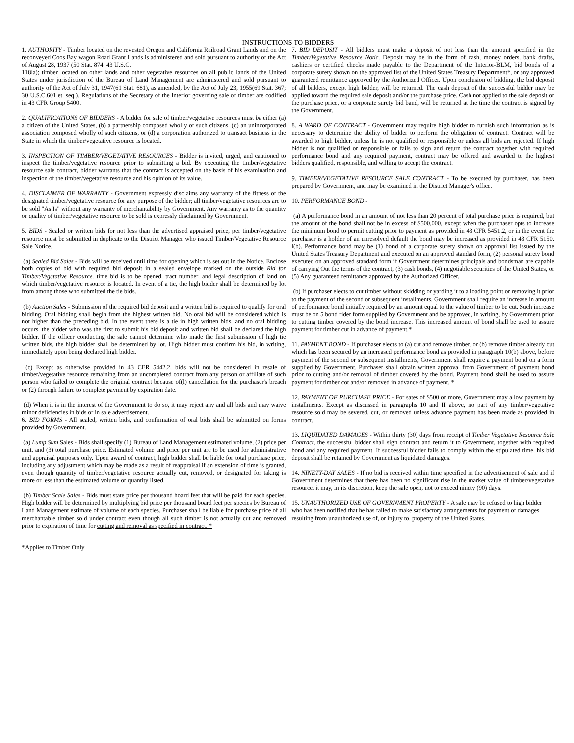INSTRUCTIONS TO BIDDERS
1. AUTHORITY - Timber located on the revested Oregon and California Railroad Grant Lands and on the reconveyed Coos Bay wagon Road Grant Lands is administered and sold pursuant to authority of the Act of August 28, 1937 (50 Stat. 874; 43 U.S.C.
118la); timber located on other lands and other vegetative resources on all public lands of the United States under jurisdiction of the Bureau of Land Management are administered and sold pursuant to authority of the Act of July 31, 1947(61 Stat. 681), as amended, by the Act of July 23, 1955(69 Stat. 367; 30 U.S.C.601 et. seq.). Regulations of the Secretary of the Interior governing sale of timber are codified in 43 CFR Group 5400.
2. QUALIFICATIONS OF BIDDERS - A bidder for sale of timber/vegetative resources must be either (a) a citizen of the United States, (b) a partnership composed wholly of such citizens, (c) an unincorporated association composed wholly of such citizens, or (d) a corporation authorized to transact business in the State in which the timber/vegetative resource is located.
3. INSPECTION OF TIMBER/VEGETATIVE RESOURCES - Bidder is invited, urged, and cautioned to inspect the timber/vegetative resource prior to submitting a bid. By executing the timber/vegetative resource sale contract, bidder warrants that the contract is accepted on the basis of his examination and inspection of the timber/vegetative resource and his opinion of its value.
4. DISCLAIMER OF WARRANTY - Government expressly disclaims any warranty of the fitness of the designated timber/vegetative resource for any purpose of the bidder; all timber/vegetative resources are to be sold "As Is" without any warranty of merchantability by Government. Any warranty as to the quantity or quality of timber/vegetative resource to be sold is expressly disclaimed by Government.
5. BIDS - Sealed or written bids for not less than the advertised appraised price, per timber/vegetative resource must be submitted in duplicate to the District Manager who issued Timber/Vegetative Resource Sale Notice.
(a) Sealed Bid Sales - Bids will be received until time for opening which is set out in the Notice. Enclose both copies of bid with required bid deposit in a sealed envelope marked on the outside Rid for Timber/Vegetative Resource. time bid is to be opened, tract number, and legal description of land on which timber/vegetative resource is located. In event of a tie, the high bidder shall be determined by lot from among those who submitted the tie bids.
(b) Auction Sales - Submission of the required bid deposit and a written bid is required to qualify for oral bidding. Oral bidding shall begin from the highest written bid. No oral bid will be considered which is not higher than the preceding bid. In the event there is a tie in high written bids, and no oral bidding occurs, the bidder who was the first to submit his bid deposit and written bid shall be declared the high bidder. If the officer conducting the sale cannot determine who made the first submission of high tie written bids, the high bidder shall be determined by lot. High bidder must confirm his bid, in writing, immediately upon being declared high bidder.
(c) Except as otherwise provided in 43 CER 5442.2, bids will not be considered in resale of timber/vegetative resource remaining from an uncompleted contract from any person or affiliate of such person who failed to complete the original contract because of(l) cancellation for the purchaser's breach or (2) through failure to complete payment by expiration date.
(d) When it is in the interest of the Government to do so, it may reject any and all bids and may waive minor deficiencies in bids or in sale advertisement.
6. BID FORMS - All sealed, written bids, and confirmation of oral bids shall be submitted on forms provided by Government.
(a) Lump Sum Sales - Bids shall specify (1) Bureau of Land Management estimated volume, (2) price per unit, and (3) total purchase price. Estimated volume and price per unit are to be used for administrative and appraisal purposes only. Upon award of contract, high bidder shall be liable for total purchase price, including any adjustment which may be made as a result of reappraisal if an extension of time is granted, even though quantity of timber/vegetative resource actually cut, removed, or designated for taking is more or less than the estimated volume or quantity listed.
(b) Timber Scale Sales - Bids must state price per thousand hoard feet that will be paid for each species. High bidder will be determined by multiplying bid price per thousand board feet per species by Bureau of Land Management estimate of volume of each species. Purchaser shall be liable for purchase price of all merchantable timber sold under contract even though all such timber is not actually cut and removed prior to expiration of time for cutting and removal as specified in contract. *
7. BID DEPOSIT - All bidders must make a deposit of not less than the amount specified in the Timber/Vegetative Resource Notic. Deposit may be in the form of cash, money orders. bank drafts, cashiers or certified checks made payable to the Department of the Interior-BLM, bid bonds of a corporate surety shown on the approved list of the United States Treasury Department*, or any approved guaranteed remittance approved by the Authorized Officer. Upon conclusion of bidding, the bid deposit of all bidders, except high bidder, will be returned. The cash deposit of the successful bidder may be applied toward the required sale deposit and/or the purchase price. Cash not applied to the sale deposit or the purchase price, or a corporate surety bid band, will be returned at the time the contract is signed by the Government.
8. A WARD OF CONTRACT - Government may require high bidder to furnish such information as is necessary to determine the ability of bidder to perform the obligation of contract. Contract will be awarded to high bidder, unless he is not qualified or responsible or unless all bids are rejected. If high bidder is not qualified or responsible or fails to sign and return the contract together with required performance bond and any required payment, contract may be offered and awarded to the highest bidders qualified, responsible, and willing to accept the contract.
9. TIMBER/VEGETATIVE RESOURCE SALE CONTRACT - To be executed by purchaser, has been prepared by Government, and may be examined in the District Manager's office.
10. PERFORMANCE BOND -
(a) A performance bond in an amount of not less than 20 percent of total purchase price is required, but the amount of the bond shall not be in excess of $500,000, except when the purchaser opts to increase the minimum bond to permit cutting prior to payment as provided in 43 CFR 5451.2, or in the event the purchaser is a holder of an unresolved default the bond may be increased as provided in 43 CFR 5150. l(b). Performance bond may be (1) bond of a corporate surety shown on approval list issued by the United States Treasury Department and executed on an approved standard form, (2) personal surety bond executed on an approved standard form if Government determines principals and bondsman are capable of carrying Out the terms of the contract, (3) cash bonds, (4) negotiable securities of the United States, or (5) Any guaranteed remittance approved by the Authorized Officer.
(b) If purchaser elects to cut timber without skidding or yarding it to a loading point or removing it prior to the payment of the second or subsequent installments, Government shall require an increase in amount of performance bond initially required by an amount equal to the value of timber to be cut. Such increase must be on 5 bond rider form supplied by Government and be approved, in writing, by Government prior to cutting timber covered by the bond increase. This increased amount of bond shall be used to assure payment for timber cut in advance of payment.*
11. PAYMENT BOND - If purchaser elects to (a) cut and remove timber, or (b) remove timber already cut which has been secured by an increased performance bond as provided in paragraph 10(b) above, before payment of the second or subsequent installments, Government shall require a payment bond on a form supplied by Government. Purchaser shall obtain written approval from Government of payment bond prior to cutting and/or removal of timber covered by the bond. Payment bond shall be used to assure payment for timber cot and/or removed in advance of payment. *
12. PAYMENT OF PURCHASE PRICE - For sates of $500 or more, Government may allow payment by installments. Except as discussed in paragraphs 10 and II above, no part of any timber/vegetative resource sold may be severed, cut, or removed unless advance payment has been made as provided in contract.
13. LIQUIDATED DAMAGES - Within thirty (30) days from receipt of Timber Vegetative Resource Sale Contract, the successful bidder shall sign contract and return it to Government, together with required bond and any required payment. If successful bidder fails to comply within the stipulated time, his bid deposit shall be retained by Government as liquidated damages.
14. NINETY-DAY SALES - If no bid is received within time specified in the advertisement of sale and if Government determines that there has been no significant rise in the market value of timber/vegetative resource, it may, in its discretion, keep the sale open, not to exceed ninety (90) days.
15. UNAUTHORIZED USE OF GOVERNMENT PROPERTY - A sale may be refused to high bidder who has been notified that he has failed to make satisfactory arrangements for payment of damages resulting from unauthorized use of, or injury to. property of the United States.
*Applies to Timber Only